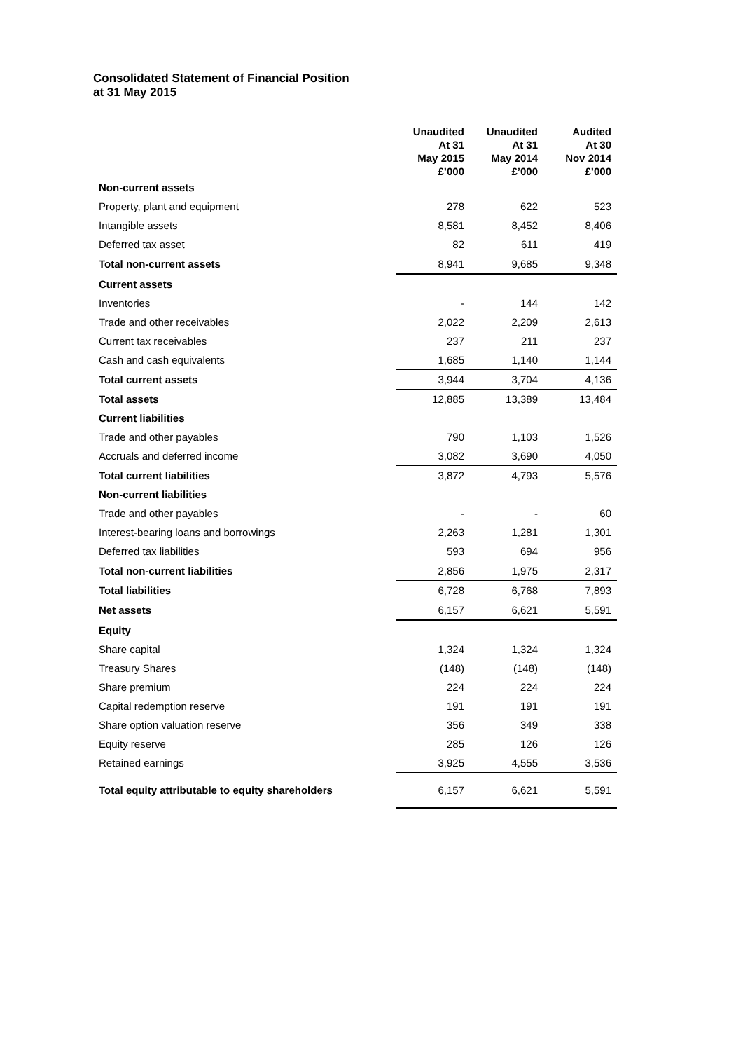Consolidated Statement of Financial Position
at 31 May 2015
| | Unaudited At 31 May 2015 £’000 | Unaudited At 31 May 2014 £’000 | Audited At 30 Nov 2014 £’000 |
| Non-current assets | | | |
| Property, plant and equipment | 278 | 622 | 523 |
| Intangible assets | 8,581 | 8,452 | 8,406 |
| Deferred tax asset | 82 | 611 | 419 |
| Total non-current assets | 8,941 | 9,685 | 9,348 |
| Current assets | | | |
| Inventories | - | 144 | 142 |
| Trade and other receivables | 2,022 | 2,209 | 2,613 |
| Current tax receivables | 237 | 211 | 237 |
| Cash and cash equivalents | 1,685 | 1,140 | 1,144 |
| Total current assets | 3,944 | 3,704 | 4,136 |
| Total assets | 12,885 | 13,389 | 13,484 |
| Current liabilities | | | |
| Trade and other payables | 790 | 1,103 | 1,526 |
| Accruals and deferred income | 3,082 | 3,690 | 4,050 |
| Total current liabilities | 3,872 | 4,793 | 5,576 |
| Non-current liabilities | | | |
| Trade and other payables | - | - | 60 |
| Interest-bearing loans and borrowings | 2,263 | 1,281 | 1,301 |
| Deferred tax liabilities | 593 | 694 | 956 |
| Total non-current liabilities | 2,856 | 1,975 | 2,317 |
| Total liabilities | 6,728 | 6,768 | 7,893 |
| Net assets | 6,157 | 6,621 | 5,591 |
| Equity | | | |
| Share capital | 1,324 | 1,324 | 1,324 |
| Treasury Shares | (148) | (148) | (148) |
| Share premium | 224 | 224 | 224 |
| Capital redemption reserve | 191 | 191 | 191 |
| Share option valuation reserve | 356 | 349 | 338 |
| Equity reserve | 285 | 126 | 126 |
| Retained earnings | 3,925 | 4,555 | 3,536 |
| Total equity attributable to equity shareholders | 6,157 | 6,621 | 5,591 |